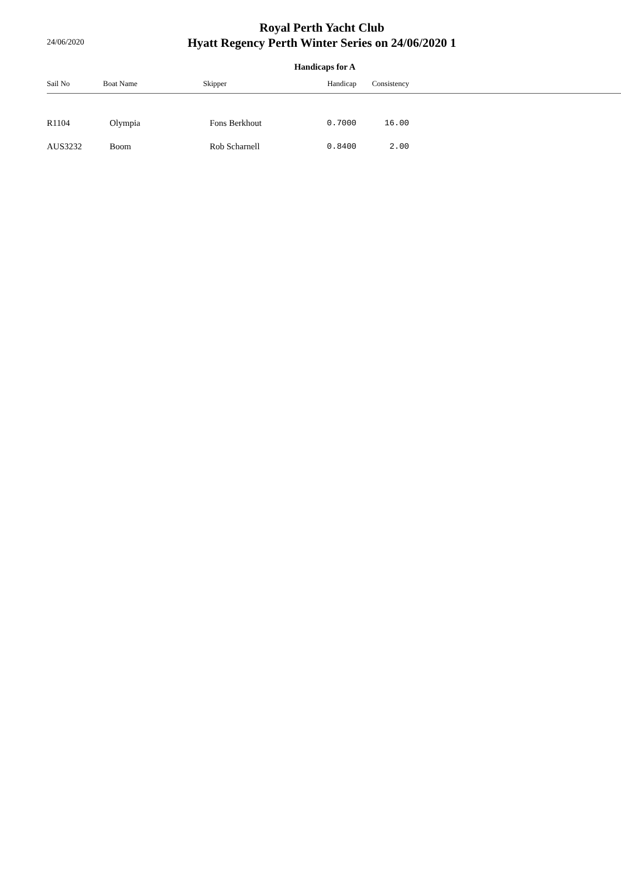24/06/2020
Royal Perth Yacht Club
Hyatt Regency Perth Winter Series on 24/06/2020 1
Handicaps for A
| Sail No | Boat Name | Skipper | Handicap | Consistency | |
| --- | --- | --- | --- | --- | --- |
| R1104 | Olympia | Fons Berkhout | 0.7000 | 16.00 | |
| AUS3232 | Boom | Rob Scharnell | 0.8400 | 2.00 | |